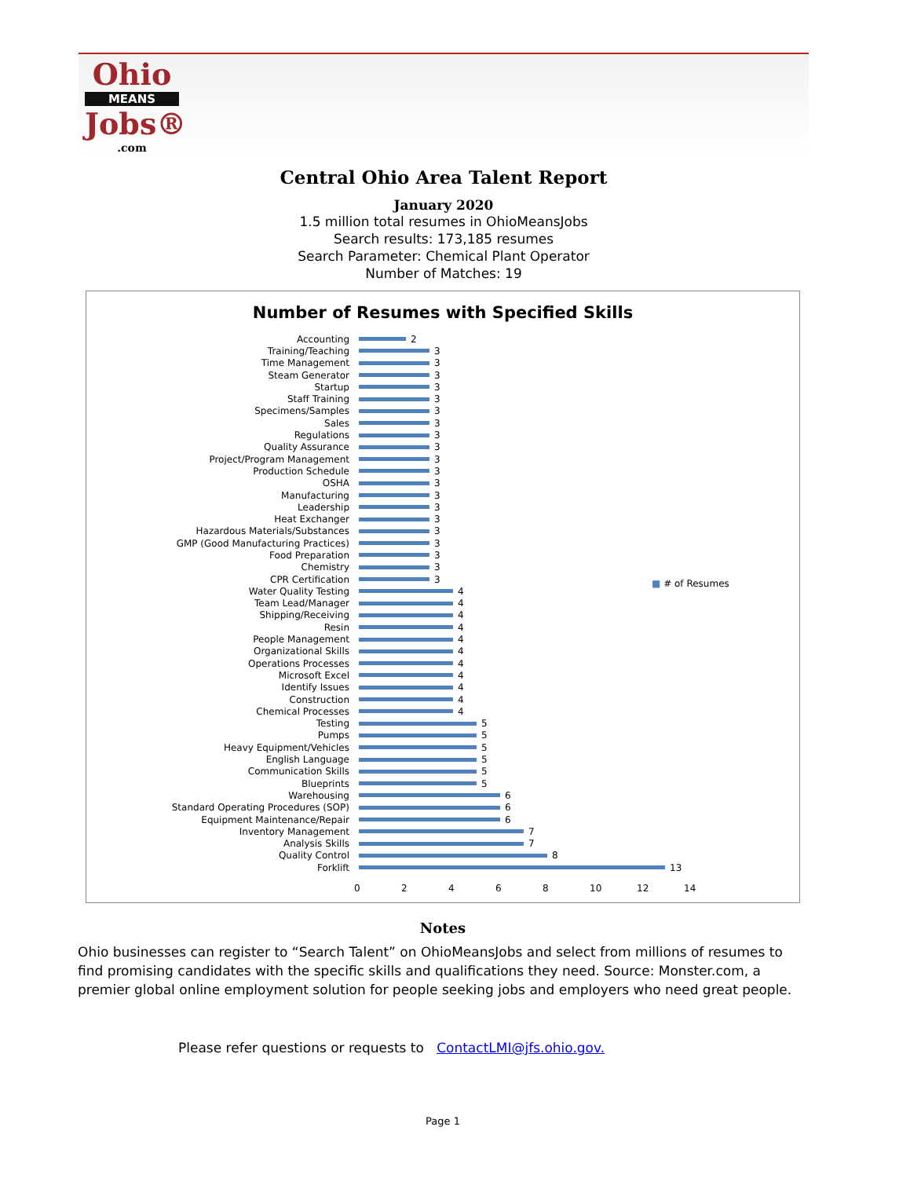Ohio
MEANS
Jobs®
.com
Central Ohio Area Talent Report
January 2020
1.5 million total resumes in OhioMeansJobs
Search results: 173,185 resumes
Search Parameter: Chemical Plant Operator
Number of Matches: 19
Number of Resumes with Specified Skills
■ # of Resumes
Accounting 2
Training/Teaching 3
Time Management 3
Steam Generator 3
Startup 3
Staff Training 3
Specimens/Samples 3
Sales 3
Regulations 3
Quality Assurance 3
Project/Program Management 3
Production Schedule 3
OSHA 3
Manufacturing 3
Leadership 3
Heat Exchanger 3
Hazardous Materials/Substances 3
GMP (Good Manufacturing Practices) 3
Food Preparation 3
Chemistry 3
CPR Certification 3
Water Quality Testing 4
Team Lead/Manager 4
Shipping/Receiving 4
Resin 4
People Management 4
Organizational Skills 4
Operations Processes 4
Microsoft Excel 4
Identify Issues 4
Construction 4
Chemical Processes 4
Testing 5
Pumps 5
Heavy Equipment/Vehicles 5
English Language 5
Communication Skills 5
Blueprints 5
Warehousing 6
Standard Operating Procedures (SOP) 6
Equipment Maintenance/Repair 6
Inventory Management 7
Analysis Skills 7
Quality Control 8
Forklift 13
02468 10 12 14
Notes
Ohio businesses can register to “Search Talent” on OhioMeansJobs and select from millions of resumes to find promising candidates with the specific skills and qualifications they need. Source: Monster.com, a premier global online employment solution for people seeking jobs and employers who need great people.
Please refer questions or requests to ContactLMI@jfs.ohio.gov.
Page 1